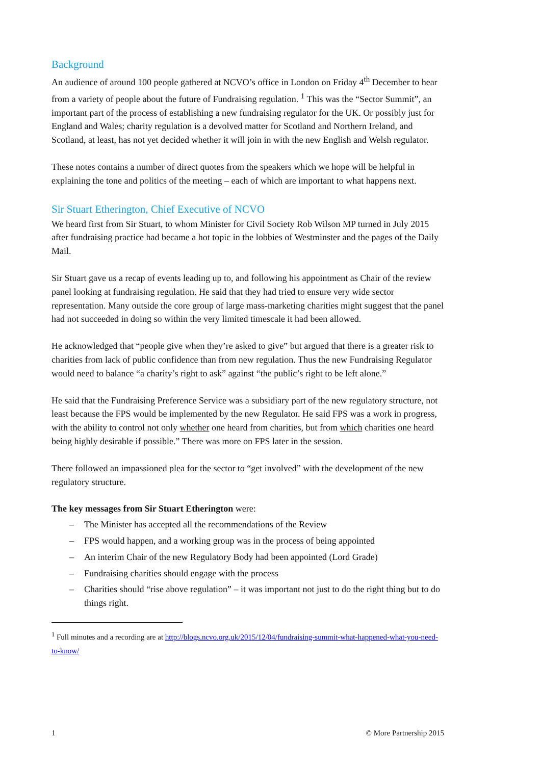Background
An audience of around 100 people gathered at NCVO’s office in London on Friday 4<sup>th</sup> December to hear from a variety of people about the future of Fundraising regulation. <sup>1</sup> This was the “Sector Summit”, an important part of the process of establishing a new fundraising regulator for the UK. Or possibly just for England and Wales; charity regulation is a devolved matter for Scotland and Northern Ireland, and Scotland, at least, has not yet decided whether it will join in with the new English and Welsh regulator.
These notes contains a number of direct quotes from the speakers which we hope will be helpful in explaining the tone and politics of the meeting – each of which are important to what happens next.
Sir Stuart Etherington, Chief Executive of NCVO
We heard first from Sir Stuart, to whom Minister for Civil Society Rob Wilson MP turned in July 2015 after fundraising practice had became a hot topic in the lobbies of Westminster and the pages of the Daily Mail.
Sir Stuart gave us a recap of events leading up to, and following his appointment as Chair of the review panel looking at fundraising regulation. He said that they had tried to ensure very wide sector representation. Many outside the core group of large mass-marketing charities might suggest that the panel had not succeeded in doing so within the very limited timescale it had been allowed.
He acknowledged that “people give when they’re asked to give” but argued that there is a greater risk to charities from lack of public confidence than from new regulation. Thus the new Fundraising Regulator would need to balance “a charity’s right to ask” against “the public’s right to be left alone.”
He said that the Fundraising Preference Service was a subsidiary part of the new regulatory structure, not least because the FPS would be implemented by the new Regulator. He said FPS was a work in progress, with the ability to control not only whether one heard from charities, but from which charities one heard being highly desirable if possible.” There was more on FPS later in the session.
There followed an impassioned plea for the sector to “get involved” with the development of the new regulatory structure.
The key messages from Sir Stuart Etherington were:
– The Minister has accepted all the recommendations of the Review
– FPS would happen, and a working group was in the process of being appointed
– An interim Chair of the new Regulatory Body had been appointed (Lord Grade)
– Fundraising charities should engage with the process
– Charities should “rise above regulation” – it was important not just to do the right thing but to do things right.
<sup>1</sup> Full minutes and a recording are at http://blogs.ncvo.org.uk/2015/12/04/fundraising-summit-what-happened-what-you-need-to-know/
1 © More Partnership 2015